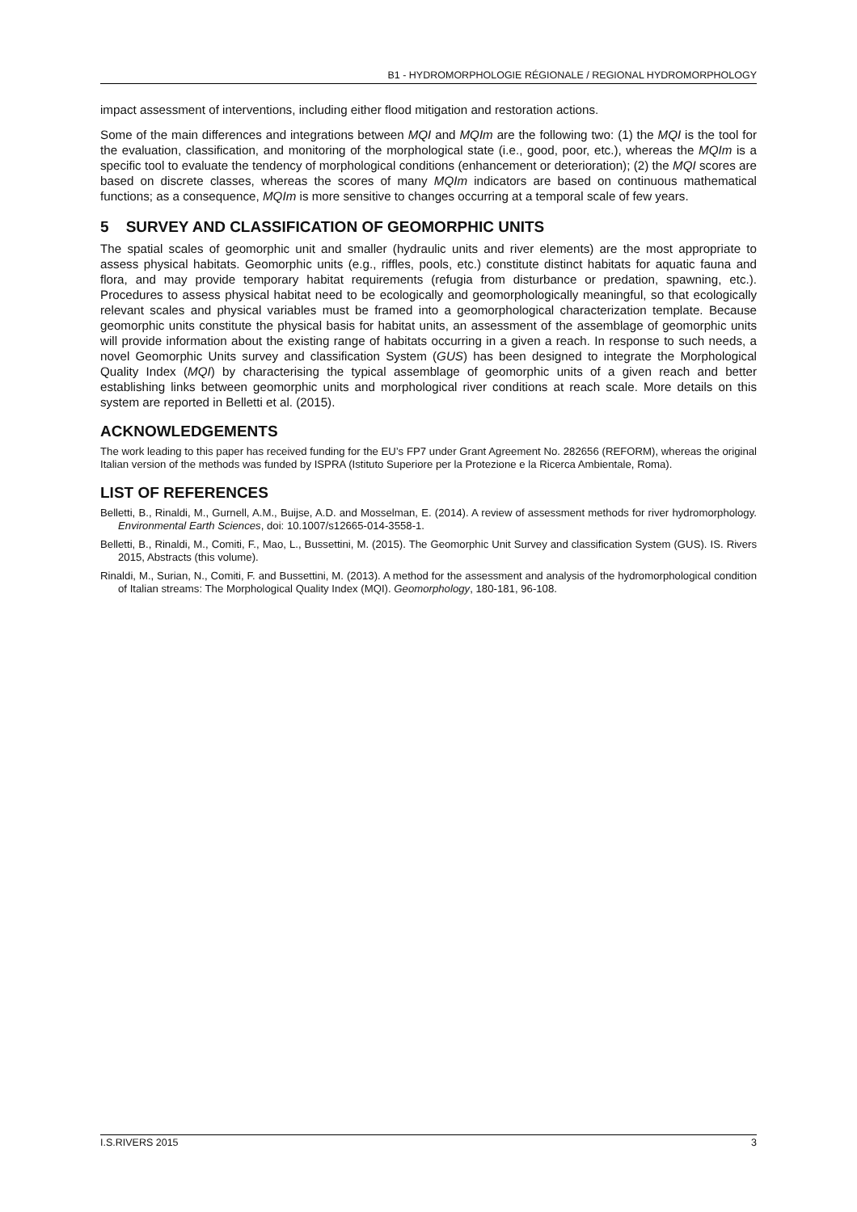B1 - HYDROMORPHOLOGIE RÉGIONALE / REGIONAL HYDROMORPHOLOGY
impact assessment of interventions, including either flood mitigation and restoration actions.
Some of the main differences and integrations between MQI and MQIm are the following two: (1) the MQI is the tool for the evaluation, classification, and monitoring of the morphological state (i.e., good, poor, etc.), whereas the MQIm is a specific tool to evaluate the tendency of morphological conditions (enhancement or deterioration); (2) the MQI scores are based on discrete classes, whereas the scores of many MQIm indicators are based on continuous mathematical functions; as a consequence, MQIm is more sensitive to changes occurring at a temporal scale of few years.
5 SURVEY AND CLASSIFICATION OF GEOMORPHIC UNITS
The spatial scales of geomorphic unit and smaller (hydraulic units and river elements) are the most appropriate to assess physical habitats. Geomorphic units (e.g., riffles, pools, etc.) constitute distinct habitats for aquatic fauna and flora, and may provide temporary habitat requirements (refugia from disturbance or predation, spawning, etc.). Procedures to assess physical habitat need to be ecologically and geomorphologically meaningful, so that ecologically relevant scales and physical variables must be framed into a geomorphological characterization template. Because geomorphic units constitute the physical basis for habitat units, an assessment of the assemblage of geomorphic units will provide information about the existing range of habitats occurring in a given a reach. In response to such needs, a novel Geomorphic Units survey and classification System (GUS) has been designed to integrate the Morphological Quality Index (MQI) by characterising the typical assemblage of geomorphic units of a given reach and better establishing links between geomorphic units and morphological river conditions at reach scale. More details on this system are reported in Belletti et al. (2015).
ACKNOWLEDGEMENTS
The work leading to this paper has received funding for the EU’s FP7 under Grant Agreement No. 282656 (REFORM), whereas the original Italian version of the methods was funded by ISPRA (Istituto Superiore per la Protezione e la Ricerca Ambientale, Roma).
LIST OF REFERENCES
Belletti, B., Rinaldi, M., Gurnell, A.M., Buijse, A.D. and Mosselman, E. (2014). A review of assessment methods for river hydromorphology. Environmental Earth Sciences, doi: 10.1007/s12665-014-3558-1.
Belletti, B., Rinaldi, M., Comiti, F., Mao, L., Bussettini, M. (2015). The Geomorphic Unit Survey and classification System (GUS). IS. Rivers 2015, Abstracts (this volume).
Rinaldi, M., Surian, N., Comiti, F. and Bussettini, M. (2013). A method for the assessment and analysis of the hydromorphological condition of Italian streams: The Morphological Quality Index (MQI). Geomorphology, 180-181, 96-108.
I.S.RIVERS 2015 3